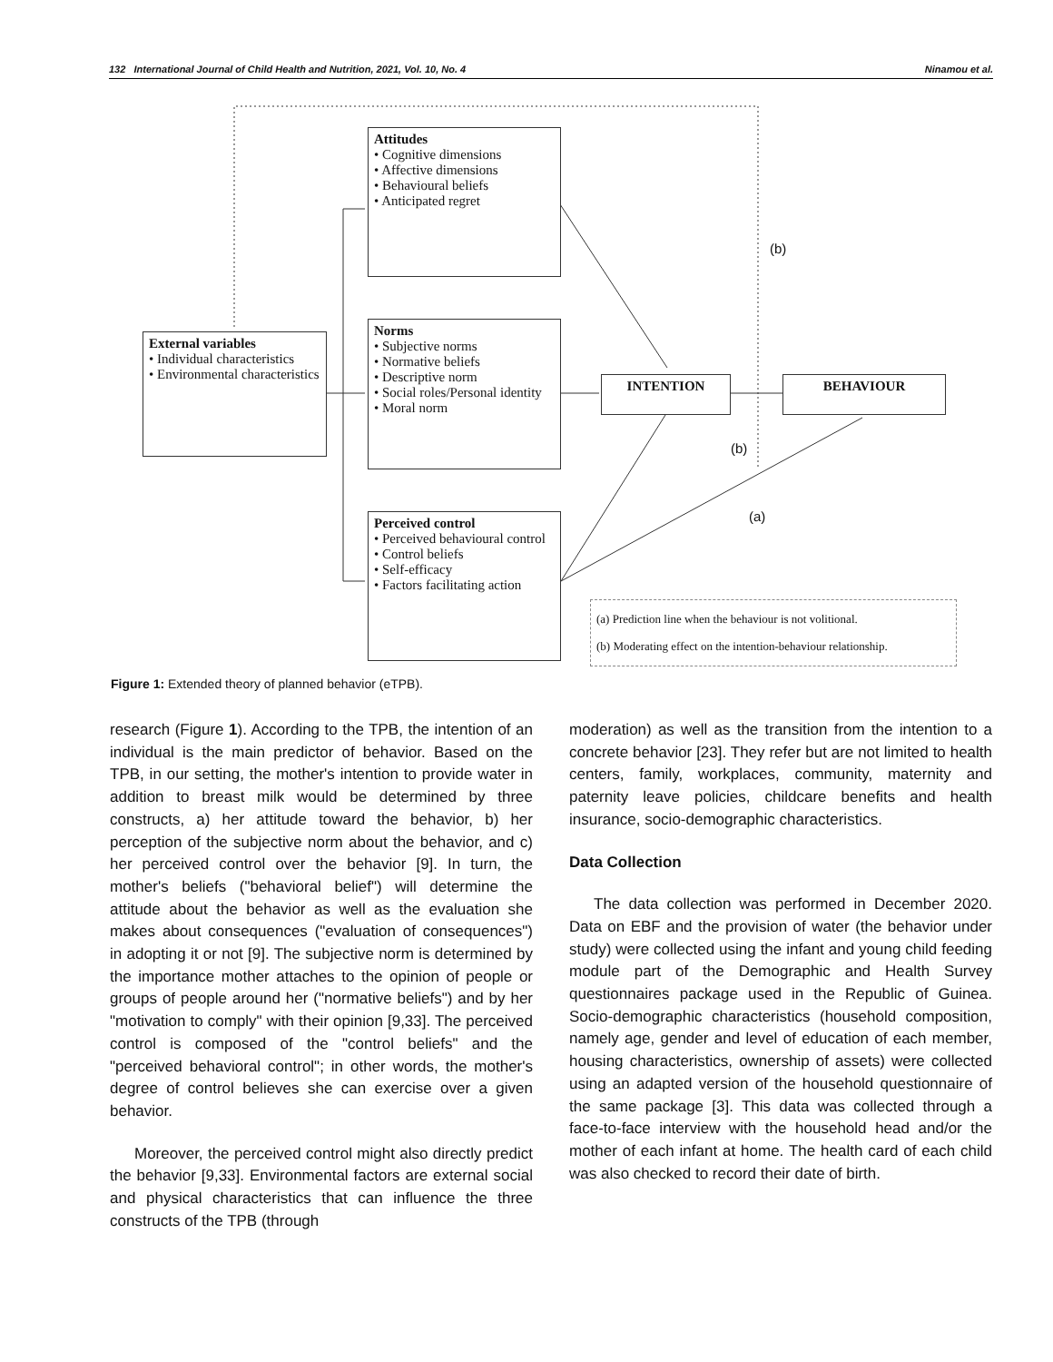132 International Journal of Child Health and Nutrition, 2021, Vol. 10, No. 4 Ninamou et al.
Attitudes
• Cognitive dimensions
• Affective dimensions
• Behavioural beliefs
• Anticipated regret
External variables
• Individual characteristics
• Environmental characteristics
Norms
• Subjective norms
• Normative beliefs
• Descriptive norm
• Social roles/Personal identity
• Moral norm
INTENTION BEHAVIOUR
(b)
(b)
(a)
Perceived control
• Perceived behavioural control
• Control beliefs
• Self-efficacy
• Factors facilitating action
(a) Prediction line when the behaviour is not volitional.
(b) Moderating effect on the intention-behaviour relationship.
Figure 1: Extended theory of planned behavior (eTPB).
research (Figure 1). According to the TPB, the intention of an individual is the main predictor of behavior. Based on the TPB, in our setting, the mother's intention to provide water in addition to breast milk would be determined by three constructs, a) her attitude toward the behavior, b) her perception of the subjective norm about the behavior, and c) her perceived control over the behavior [9]. In turn, the mother's beliefs ("behavioral belief") will determine the attitude about the behavior as well as the evaluation she makes about consequences ("evaluation of consequences") in adopting it or not [9]. The subjective norm is determined by the importance mother attaches to the opinion of people or groups of people around her ("normative beliefs") and by her "motivation to comply" with their opinion [9,33]. The perceived control is composed of the "control beliefs" and the "perceived behavioral control"; in other words, the mother's degree of control believes she can exercise over a given behavior.
Moreover, the perceived control might also directly predict the behavior [9,33]. Environmental factors are external social and physical characteristics that can influence the three constructs of the TPB (through
moderation) as well as the transition from the intention to a concrete behavior [23]. They refer but are not limited to health centers, family, workplaces, community, maternity and paternity leave policies, childcare benefits and health insurance, socio-demographic characteristics.
Data Collection
The data collection was performed in December 2020. Data on EBF and the provision of water (the behavior under study) were collected using the infant and young child feeding module part of the Demographic and Health Survey questionnaires package used in the Republic of Guinea. Socio-demographic characteristics (household composition, namely age, gender and level of education of each member, housing characteristics, ownership of assets) were collected using an adapted version of the household questionnaire of the same package [3]. This data was collected through a face-to-face interview with the household head and/or the mother of each infant at home. The health card of each child was also checked to record their date of birth.